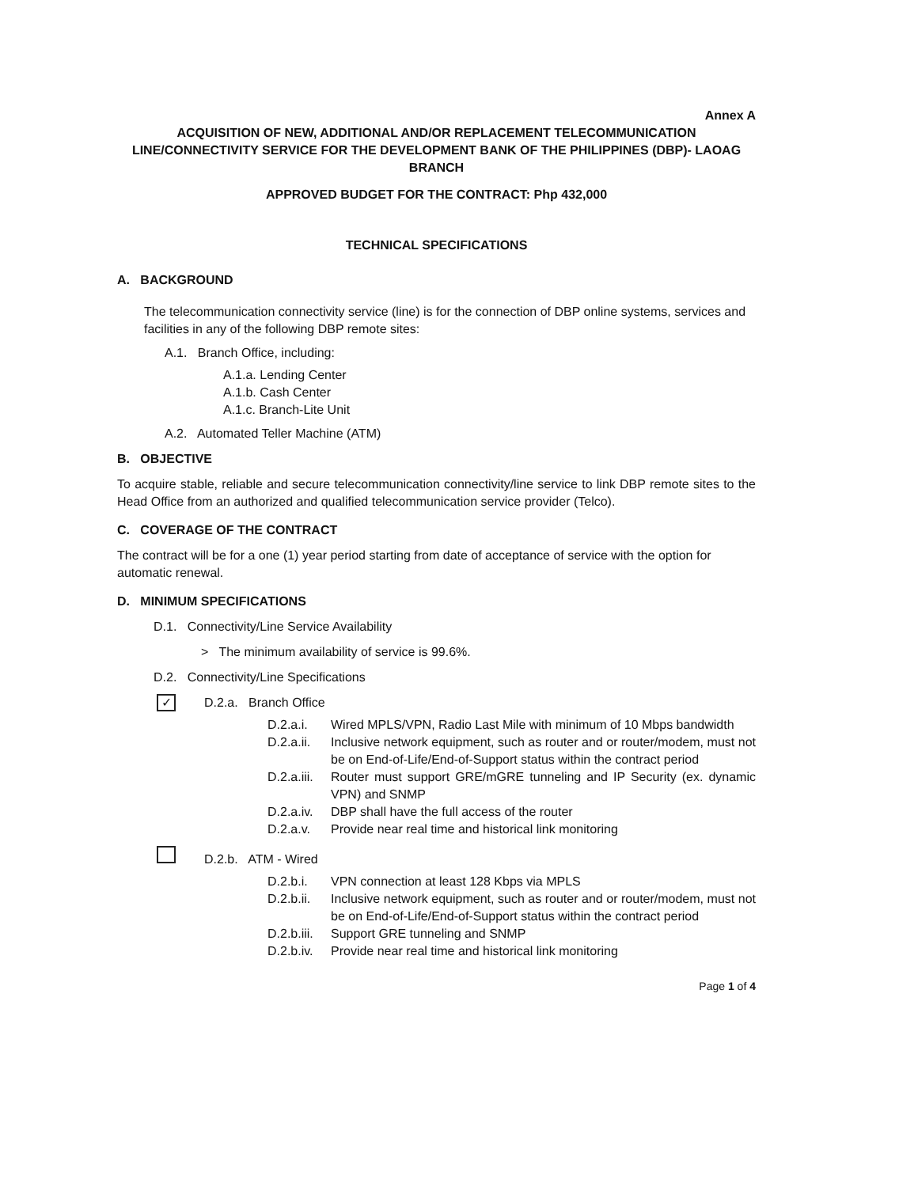Annex A
ACQUISITION OF NEW, ADDITIONAL AND/OR REPLACEMENT TELECOMMUNICATION LINE/CONNECTIVITY SERVICE FOR THE DEVELOPMENT BANK OF THE PHILIPPINES (DBP)- LAOAG BRANCH
APPROVED BUDGET FOR THE CONTRACT: Php 432,000
TECHNICAL SPECIFICATIONS
A. BACKGROUND
The telecommunication connectivity service (line) is for the connection of DBP online systems, services and facilities in any of the following DBP remote sites:
A.1. Branch Office, including:
A.1.a. Lending Center
A.1.b. Cash Center
A.1.c. Branch-Lite Unit
A.2. Automated Teller Machine (ATM)
B. OBJECTIVE
To acquire stable, reliable and secure telecommunication connectivity/line service to link DBP remote sites to the Head Office from an authorized and qualified telecommunication service provider (Telco).
C. COVERAGE OF THE CONTRACT
The contract will be for a one (1) year period starting from date of acceptance of service with the option for automatic renewal.
D. MINIMUM SPECIFICATIONS
D.1. Connectivity/Line Service Availability
> The minimum availability of service is 99.6%.
D.2. Connectivity/Line Specifications
✓ D.2.a. Branch Office
D.2.a.i. Wired MPLS/VPN, Radio Last Mile with minimum of 10 Mbps bandwidth
D.2.a.ii. Inclusive network equipment, such as router and or router/modem, must not be on End-of-Life/End-of-Support status within the contract period
D.2.a.iii. Router must support GRE/mGRE tunneling and IP Security (ex. dynamic VPN) and SNMP
D.2.a.iv. DBP shall have the full access of the router
D.2.a.v. Provide near real time and historical link monitoring
D.2.b. ATM - Wired
D.2.b.i. VPN connection at least 128 Kbps via MPLS
D.2.b.ii. Inclusive network equipment, such as router and or router/modem, must not be on End-of-Life/End-of-Support status within the contract period
D.2.b.iii. Support GRE tunneling and SNMP
D.2.b.iv. Provide near real time and historical link monitoring
Page 1 of 4